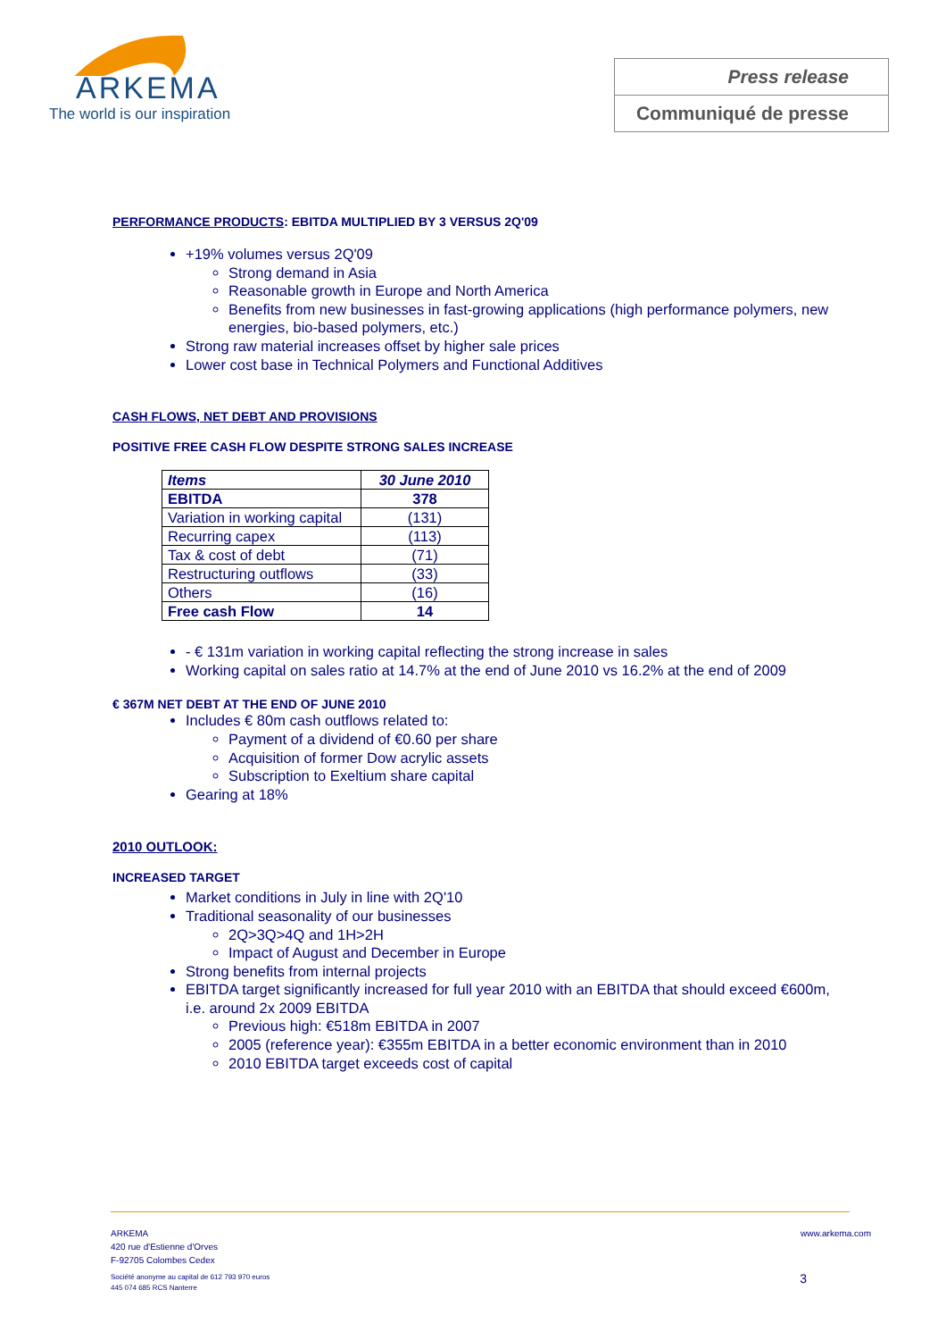ARKEMA
The world is our inspiration
Press release
Communiqué de presse
PERFORMANCE PRODUCTS: EBITDA MULTIPLIED BY 3 VERSUS 2Q'09
+19% volumes versus 2Q'09
Strong demand in Asia
Reasonable growth in Europe and North America
Benefits from new businesses in fast-growing applications (high performance polymers, new energies, bio-based polymers, etc.)
Strong raw material increases offset by higher sale prices
Lower cost base in Technical Polymers and Functional Additives
CASH FLOWS, NET DEBT AND PROVISIONS
POSITIVE FREE CASH FLOW DESPITE STRONG SALES INCREASE
| Items | 30 June 2010 |
| --- | --- |
| EBITDA | 378 |
| Variation in working capital | (131) |
| Recurring capex | (113) |
| Tax & cost of debt | (71) |
| Restructuring outflows | (33) |
| Others | (16) |
| Free cash Flow | 14 |
- € 131m variation in working capital reflecting the strong increase in sales
Working capital on sales ratio at 14.7% at the end of June 2010 vs 16.2% at the end of 2009
€ 367M NET DEBT AT THE END OF JUNE 2010
Includes € 80m cash outflows related to:
Payment of a dividend of €0.60 per share
Acquisition of former Dow acrylic assets
Subscription to Exeltium share capital
Gearing at 18%
2010 OUTLOOK:
INCREASED TARGET
Market conditions in July in line with 2Q'10
Traditional seasonality of our businesses
2Q>3Q>4Q and 1H>2H
Impact of August and December in Europe
Strong benefits from internal projects
EBITDA target significantly increased for full year 2010 with an EBITDA that should exceed €600m, i.e. around 2x 2009 EBITDA
Previous high: €518m EBITDA in 2007
2005 (reference year): €355m EBITDA in a better economic environment than in 2010
2010 EBITDA target exceeds cost of capital
ARKEMA
420 rue d'Estienne d'Orves
F-92705 Colombes Cedex
www.arkema.com
Société anonyme au capital de 612 793 970 euros
445 074 685 RCS Nanterre
3